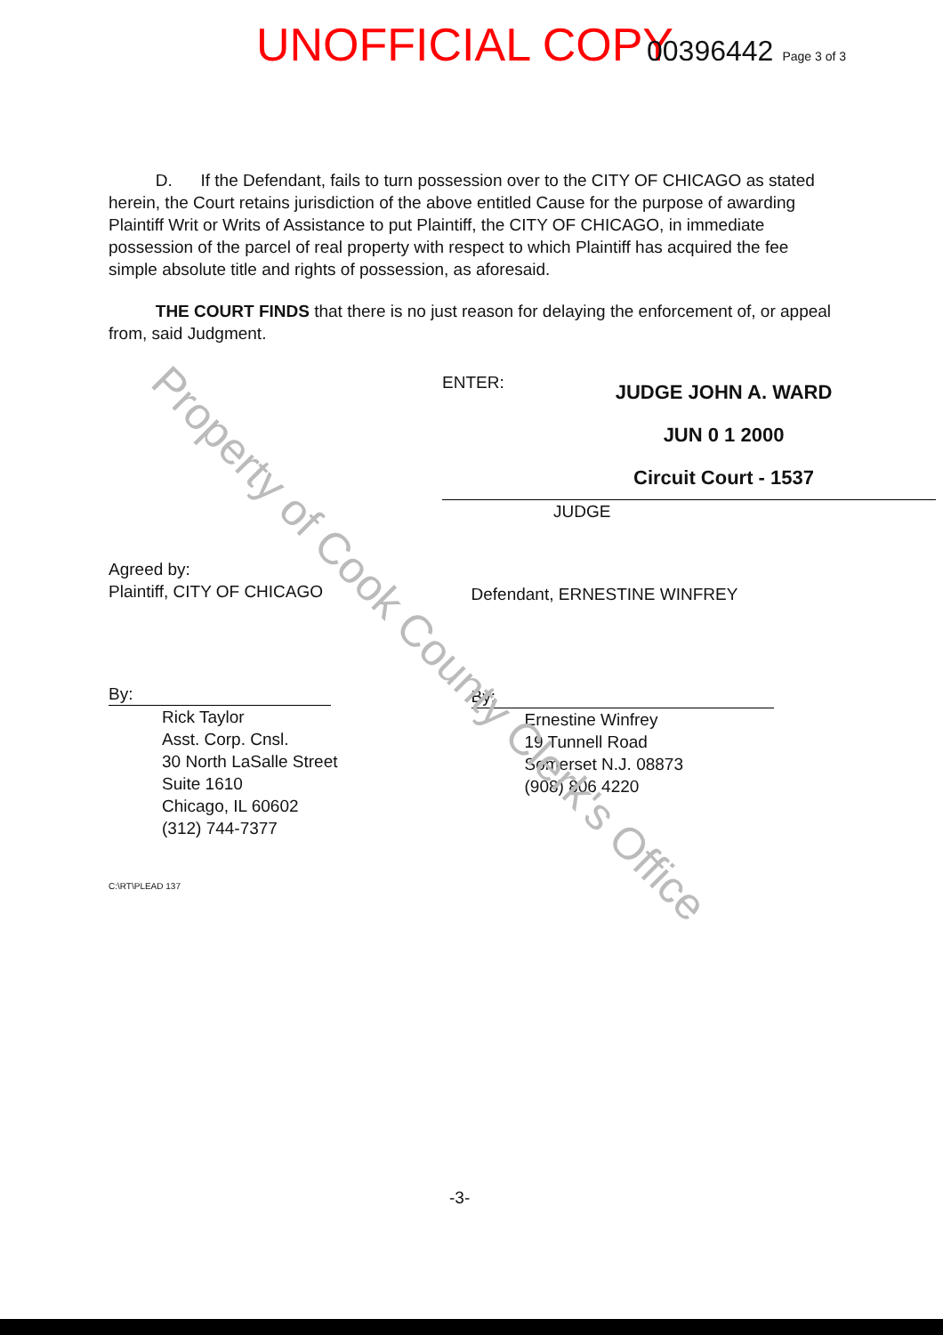UNOFFICIAL COPY 00396442 Page 3 of 3
D. If the Defendant, fails to turn possession over to the CITY OF CHICAGO as stated herein, the Court retains jurisdiction of the above entitled Cause for the purpose of awarding Plaintiff Writ or Writs of Assistance to put Plaintiff, the CITY OF CHICAGO, in immediate possession of the parcel of real property with respect to which Plaintiff has acquired the fee simple absolute title and rights of possession, as aforesaid.
THE COURT FINDS that there is no just reason for delaying the enforcement of, or appeal from, said Judgment.
ENTER:
JUDGE JOHN A. WARD
JUN 0 1 2000
Circuit Court - 1537
JUDGE
Agreed by:
Plaintiff, CITY OF CHICAGO
By:
Rick Taylor
Asst. Corp. Cnsl.
30 North LaSalle Street
Suite 1610
Chicago, IL 60602
(312) 744-7377
C:\RT\PLEAD 137
Defendant, ERNESTINE WINFREY
By:
Ernestine Winfrey
19 Tunnell Road
Somerset N.J. 08873
(908) 806 4220
-3-
Property of Cook County Clerk's Office